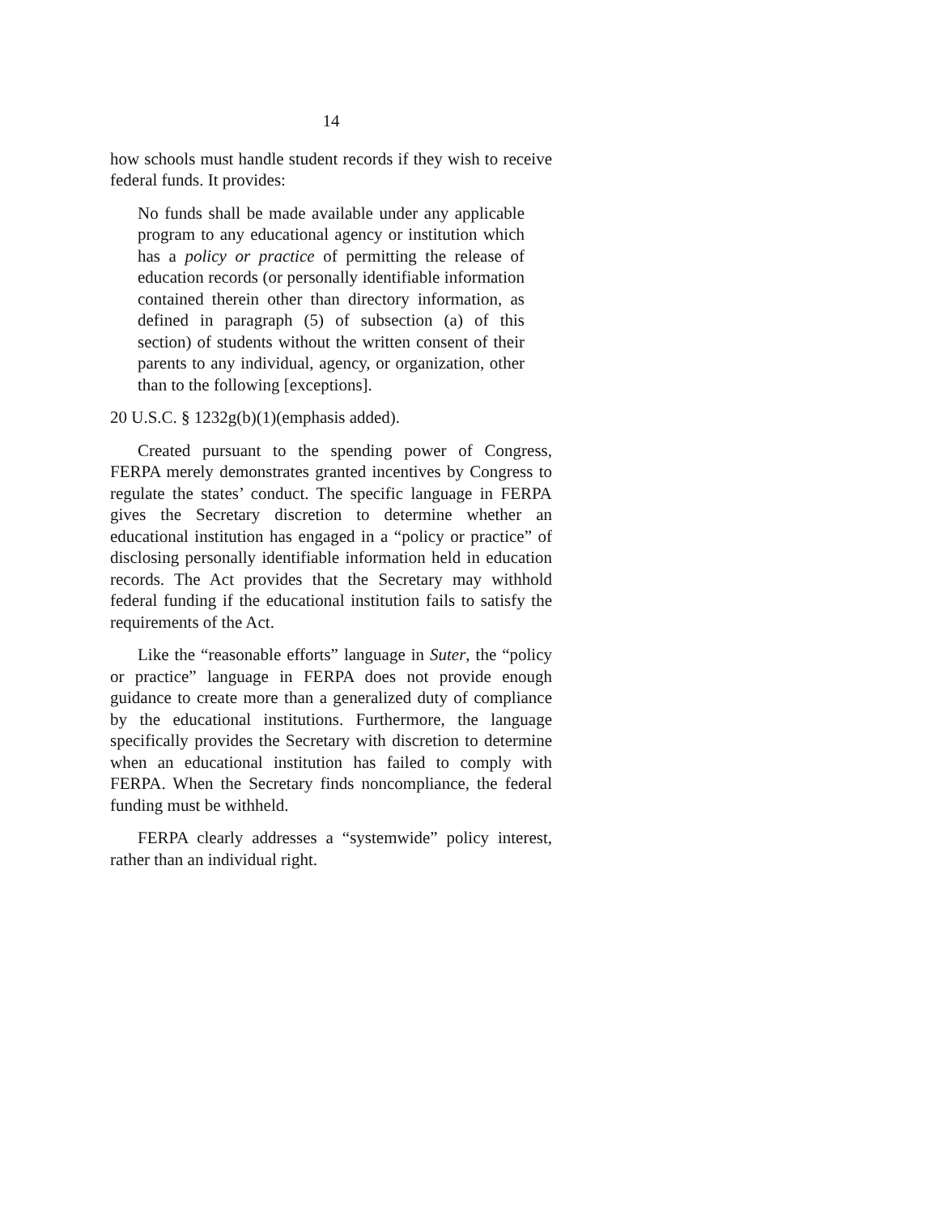14
how schools must handle student records if they wish to receive federal funds. It provides:
No funds shall be made available under any applicable program to any educational agency or institution which has a policy or practice of permitting the release of education records (or personally identifiable information contained therein other than directory information, as defined in paragraph (5) of subsection (a) of this section) of students without the written consent of their parents to any individual, agency, or organization, other than to the following [exceptions].
20 U.S.C. § 1232g(b)(1)(emphasis added).
Created pursuant to the spending power of Congress, FERPA merely demonstrates granted incentives by Congress to regulate the states’ conduct. The specific language in FERPA gives the Secretary discretion to determine whether an educational institution has engaged in a “policy or practice” of disclosing personally identifiable information held in education records. The Act provides that the Secretary may withhold federal funding if the educational institution fails to satisfy the requirements of the Act.
Like the “reasonable efforts” language in Suter, the “policy or practice” language in FERPA does not provide enough guidance to create more than a generalized duty of compliance by the educational institutions. Furthermore, the language specifically provides the Secretary with discretion to determine when an educational institution has failed to comply with FERPA. When the Secretary finds noncompliance, the federal funding must be withheld.
FERPA clearly addresses a “systemwide” policy interest, rather than an individual right.